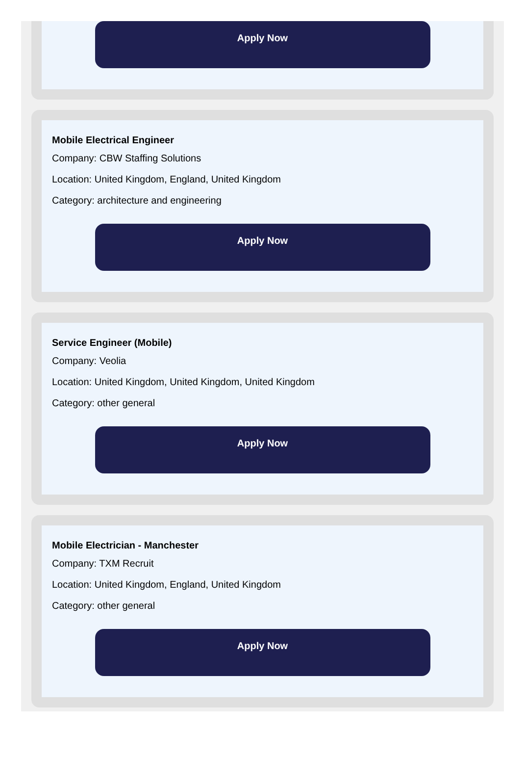Apply Now
Mobile Electrical Engineer
Company: CBW Staffing Solutions
Location: United Kingdom, England, United Kingdom
Category: architecture and engineering
Apply Now
Service Engineer (Mobile)
Company: Veolia
Location: United Kingdom, United Kingdom, United Kingdom
Category: other general
Apply Now
Mobile Electrician - Manchester
Company: TXM Recruit
Location: United Kingdom, England, United Kingdom
Category: other general
Apply Now